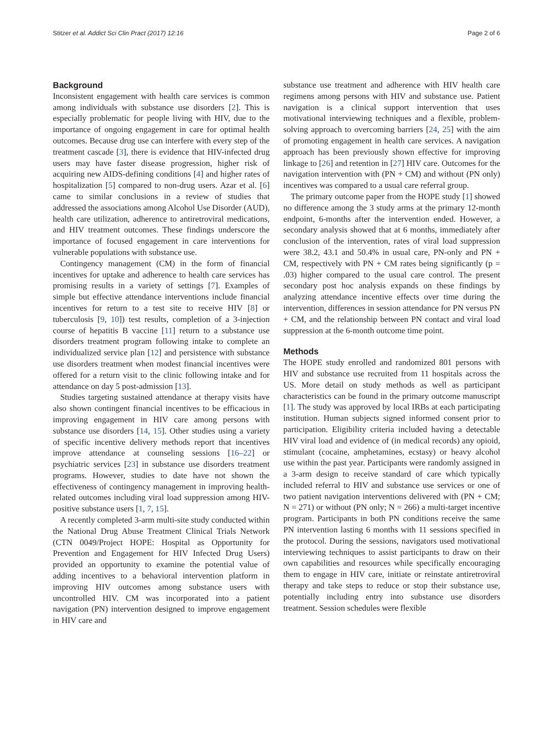Stitzer et al. Addict Sci Clin Pract (2017) 12:16 Page 2 of 6
Background
Inconsistent engagement with health care services is common among individuals with substance use disorders [2]. This is especially problematic for people living with HIV, due to the importance of ongoing engagement in care for optimal health outcomes. Because drug use can interfere with every step of the treatment cascade [3], there is evidence that HIV-infected drug users may have faster disease progression, higher risk of acquiring new AIDS-defining conditions [4] and higher rates of hospitalization [5] compared to non-drug users. Azar et al. [6] came to similar conclusions in a review of studies that addressed the associations among Alcohol Use Disorder (AUD), health care utilization, adherence to antiretroviral medications, and HIV treatment outcomes. These findings underscore the importance of focused engagement in care interventions for vulnerable populations with substance use.
Contingency management (CM) in the form of financial incentives for uptake and adherence to health care services has promising results in a variety of settings [7]. Examples of simple but effective attendance interventions include financial incentives for return to a test site to receive HIV [8] or tuberculosis [9, 10]) test results, completion of a 3-injection course of hepatitis B vaccine [11] return to a substance use disorders treatment program following intake to complete an individualized service plan [12] and persistence with substance use disorders treatment when modest financial incentives were offered for a return visit to the clinic following intake and for attendance on day 5 post-admission [13].
Studies targeting sustained attendance at therapy visits have also shown contingent financial incentives to be efficacious in improving engagement in HIV care among persons with substance use disorders [14, 15]. Other studies using a variety of specific incentive delivery methods report that incentives improve attendance at counseling sessions [16–22] or psychiatric services [23] in substance use disorders treatment programs. However, studies to date have not shown the effectiveness of contingency management in improving health-related outcomes including viral load suppression among HIV-positive substance users [1, 7, 15].
A recently completed 3-arm multi-site study conducted within the National Drug Abuse Treatment Clinical Trials Network (CTN 0049/Project HOPE: Hospital as Opportunity for Prevention and Engagement for HIV Infected Drug Users) provided an opportunity to examine the potential value of adding incentives to a behavioral intervention platform in improving HIV outcomes among substance users with uncontrolled HIV. CM was incorporated into a patient navigation (PN) intervention designed to improve engagement in HIV care and
substance use treatment and adherence with HIV health care regimens among persons with HIV and substance use. Patient navigation is a clinical support intervention that uses motivational interviewing techniques and a flexible, problem-solving approach to overcoming barriers [24, 25] with the aim of promoting engagement in health care services. A navigation approach has been previously shown effective for improving linkage to [26] and retention in [27] HIV care. Outcomes for the navigation intervention with (PN + CM) and without (PN only) incentives was compared to a usual care referral group.
The primary outcome paper from the HOPE study [1] showed no difference among the 3 study arms at the primary 12-month endpoint, 6-months after the intervention ended. However, a secondary analysis showed that at 6 months, immediately after conclusion of the intervention, rates of viral load suppression were 38.2, 43.1 and 50.4% in usual care, PN-only and PN + CM, respectively with PN + CM rates being significantly (p = .03) higher compared to the usual care control. The present secondary post hoc analysis expands on these findings by analyzing attendance incentive effects over time during the intervention, differences in session attendance for PN versus PN + CM, and the relationship between PN contact and viral load suppression at the 6-month outcome time point.
Methods
The HOPE study enrolled and randomized 801 persons with HIV and substance use recruited from 11 hospitals across the US. More detail on study methods as well as participant characteristics can be found in the primary outcome manuscript [1]. The study was approved by local IRBs at each participating institution. Human subjects signed informed consent prior to participation. Eligibility criteria included having a detectable HIV viral load and evidence of (in medical records) any opioid, stimulant (cocaine, amphetamines, ecstasy) or heavy alcohol use within the past year. Participants were randomly assigned in a 3-arm design to receive standard of care which typically included referral to HIV and substance use services or one of two patient navigation interventions delivered with (PN + CM; N = 271) or without (PN only; N = 266) a multi-target incentive program. Participants in both PN conditions receive the same PN intervention lasting 6 months with 11 sessions specified in the protocol. During the sessions, navigators used motivational interviewing techniques to assist participants to draw on their own capabilities and resources while specifically encouraging them to engage in HIV care, initiate or reinstate antiretroviral therapy and take steps to reduce or stop their substance use, potentially including entry into substance use disorders treatment. Session schedules were flexible